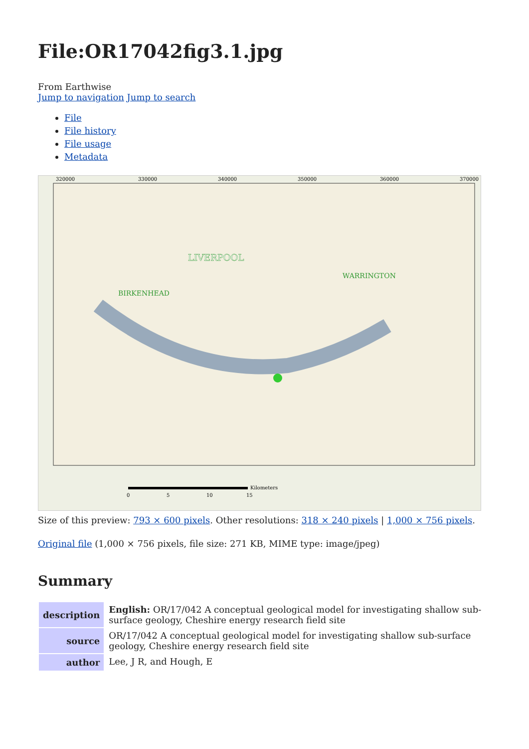File:OR17042fig3.1.jpg
From Earthwise
Jump to navigation Jump to search
File
File history
File usage
Metadata
LIVERPOOL
WARRINGTON
BIRKENHEAD
320000
330000
340000
350000
360000
370000
Kilometers
0
5
10
15
Size of this preview: 793 × 600 pixels. Other resolutions: 318 × 240 pixels | 1,000 × 756 pixels.
Original file (1,000 × 756 pixels, file size: 271 KB, MIME type: image/jpeg)
Summary
| description | English: OR/17/042 A conceptual geological model for investigating shallow sub-surface geology, Cheshire energy research field site |
| source | OR/17/042 A conceptual geological model for investigating shallow sub-surface geology, Cheshire energy research field site |
| author | Lee, J R, and Hough, E |